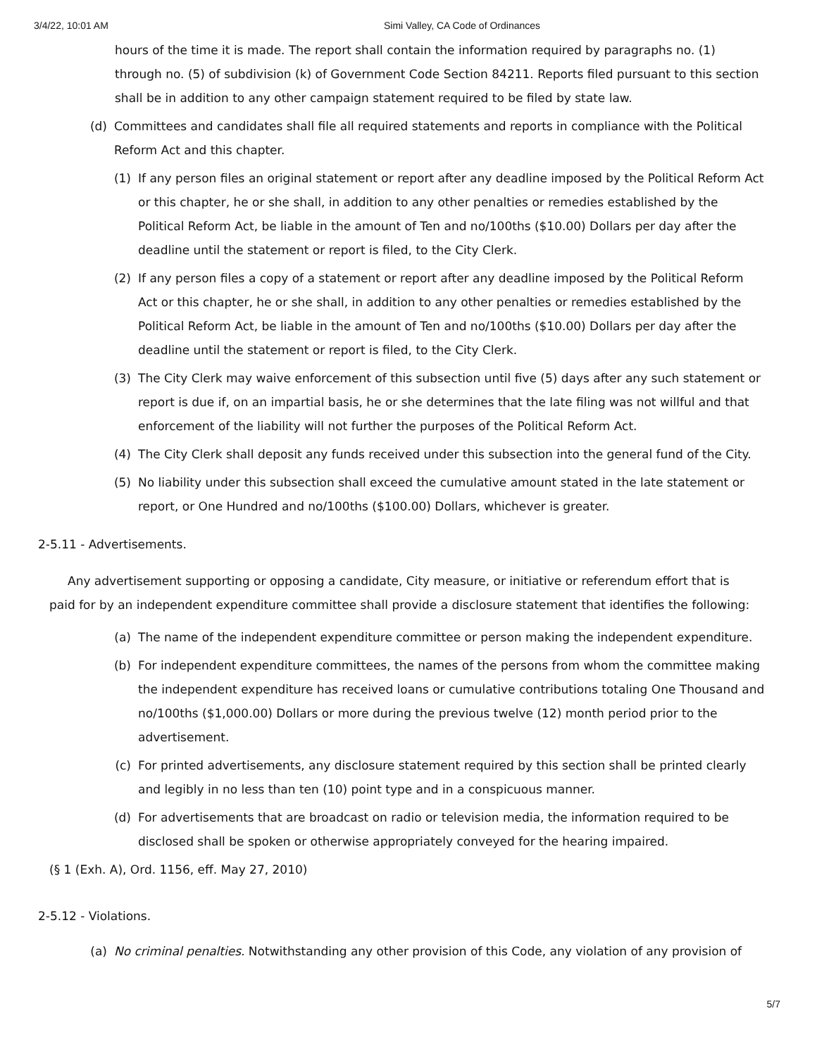3/4/22, 10:01 AM Simi Valley, CA Code of Ordinances
hours of the time it is made. The report shall contain the information required by paragraphs no. (1) through no. (5) of subdivision (k) of Government Code Section 84211. Reports filed pursuant to this section shall be in addition to any other campaign statement required to be filed by state law.
(d) Committees and candidates shall file all required statements and reports in compliance with the Political Reform Act and this chapter.
(1) If any person files an original statement or report after any deadline imposed by the Political Reform Act or this chapter, he or she shall, in addition to any other penalties or remedies established by the Political Reform Act, be liable in the amount of Ten and no/100ths ($10.00) Dollars per day after the deadline until the statement or report is filed, to the City Clerk.
(2) If any person files a copy of a statement or report after any deadline imposed by the Political Reform Act or this chapter, he or she shall, in addition to any other penalties or remedies established by the Political Reform Act, be liable in the amount of Ten and no/100ths ($10.00) Dollars per day after the deadline until the statement or report is filed, to the City Clerk.
(3) The City Clerk may waive enforcement of this subsection until five (5) days after any such statement or report is due if, on an impartial basis, he or she determines that the late filing was not willful and that enforcement of the liability will not further the purposes of the Political Reform Act.
(4) The City Clerk shall deposit any funds received under this subsection into the general fund of the City.
(5) No liability under this subsection shall exceed the cumulative amount stated in the late statement or report, or One Hundred and no/100ths ($100.00) Dollars, whichever is greater.
2-5.11 - Advertisements.
Any advertisement supporting or opposing a candidate, City measure, or initiative or referendum effort that is paid for by an independent expenditure committee shall provide a disclosure statement that identifies the following:
(a) The name of the independent expenditure committee or person making the independent expenditure.
(b) For independent expenditure committees, the names of the persons from whom the committee making the independent expenditure has received loans or cumulative contributions totaling One Thousand and no/100ths ($1,000.00) Dollars or more during the previous twelve (12) month period prior to the advertisement.
(c) For printed advertisements, any disclosure statement required by this section shall be printed clearly and legibly in no less than ten (10) point type and in a conspicuous manner.
(d) For advertisements that are broadcast on radio or television media, the information required to be disclosed shall be spoken or otherwise appropriately conveyed for the hearing impaired.
(§ 1 (Exh. A), Ord. 1156, eff. May 27, 2010)
2-5.12 - Violations.
(a) No criminal penalties. Notwithstanding any other provision of this Code, any violation of any provision of
5/7